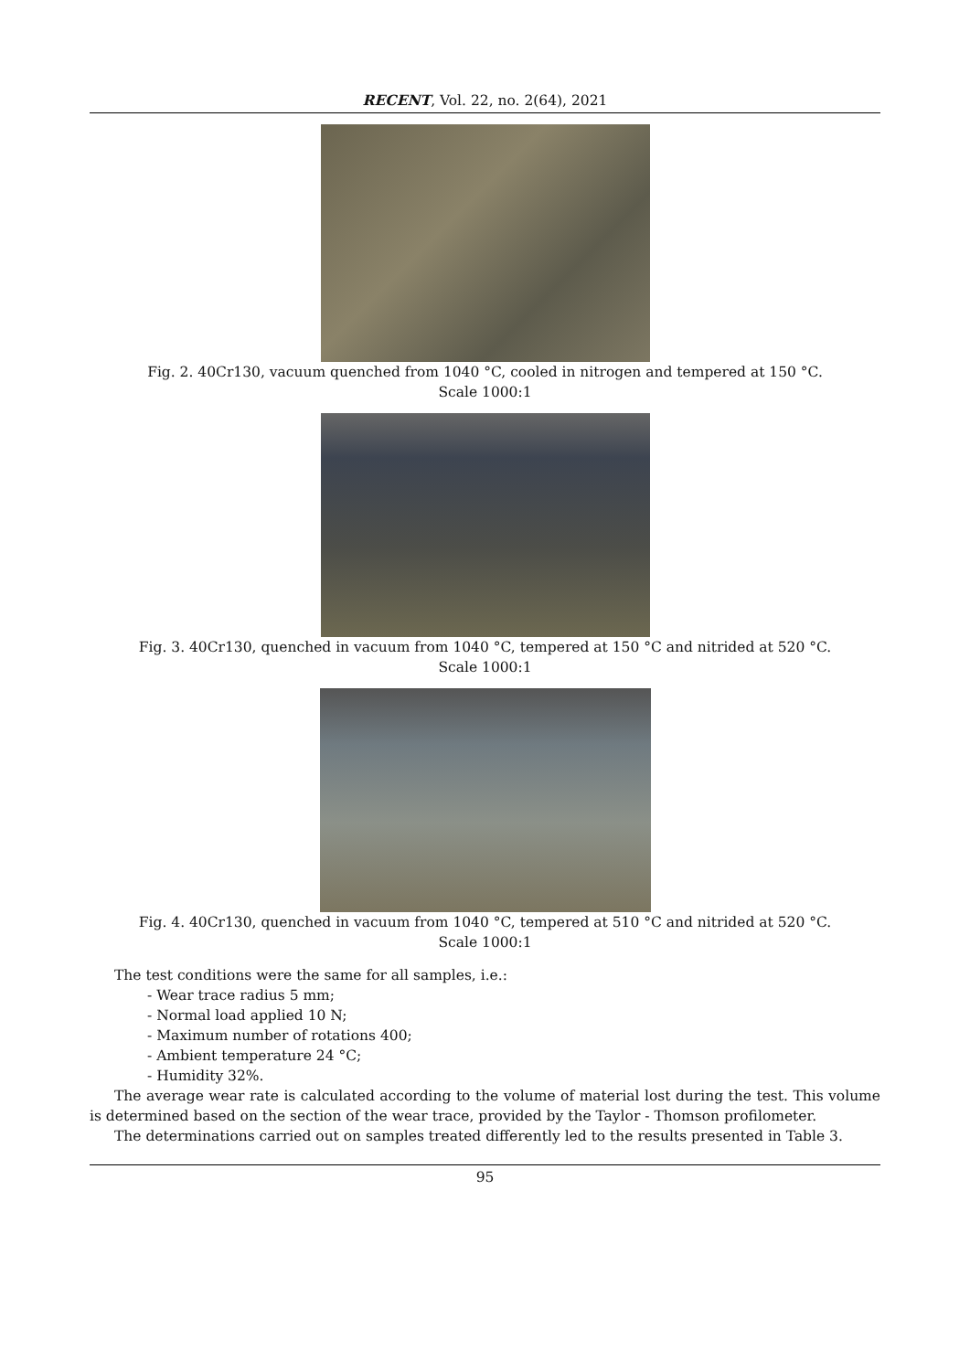RECENT, Vol. 22, no. 2(64), 2021
Fig. 2. 40Cr130, vacuum quenched from 1040 °C, cooled in nitrogen and tempered at 150 °C.
Scale 1000:1
Fig. 3. 40Cr130, quenched in vacuum from 1040 °C, tempered at 150 °C and nitrided at 520 °C.
Scale 1000:1
Fig. 4. 40Cr130, quenched in vacuum from 1040 °C, tempered at 510 °C and nitrided at 520 °C.
Scale 1000:1
The test conditions were the same for all samples, i.e.:
- Wear trace radius 5 mm;
- Normal load applied 10 N;
- Maximum number of rotations 400;
- Ambient temperature 24 °C;
- Humidity 32%.
The average wear rate is calculated according to the volume of material lost during the test. This volume is determined based on the section of the wear trace, provided by the Taylor - Thomson profilometer.
The determinations carried out on samples treated differently led to the results presented in Table 3.
95